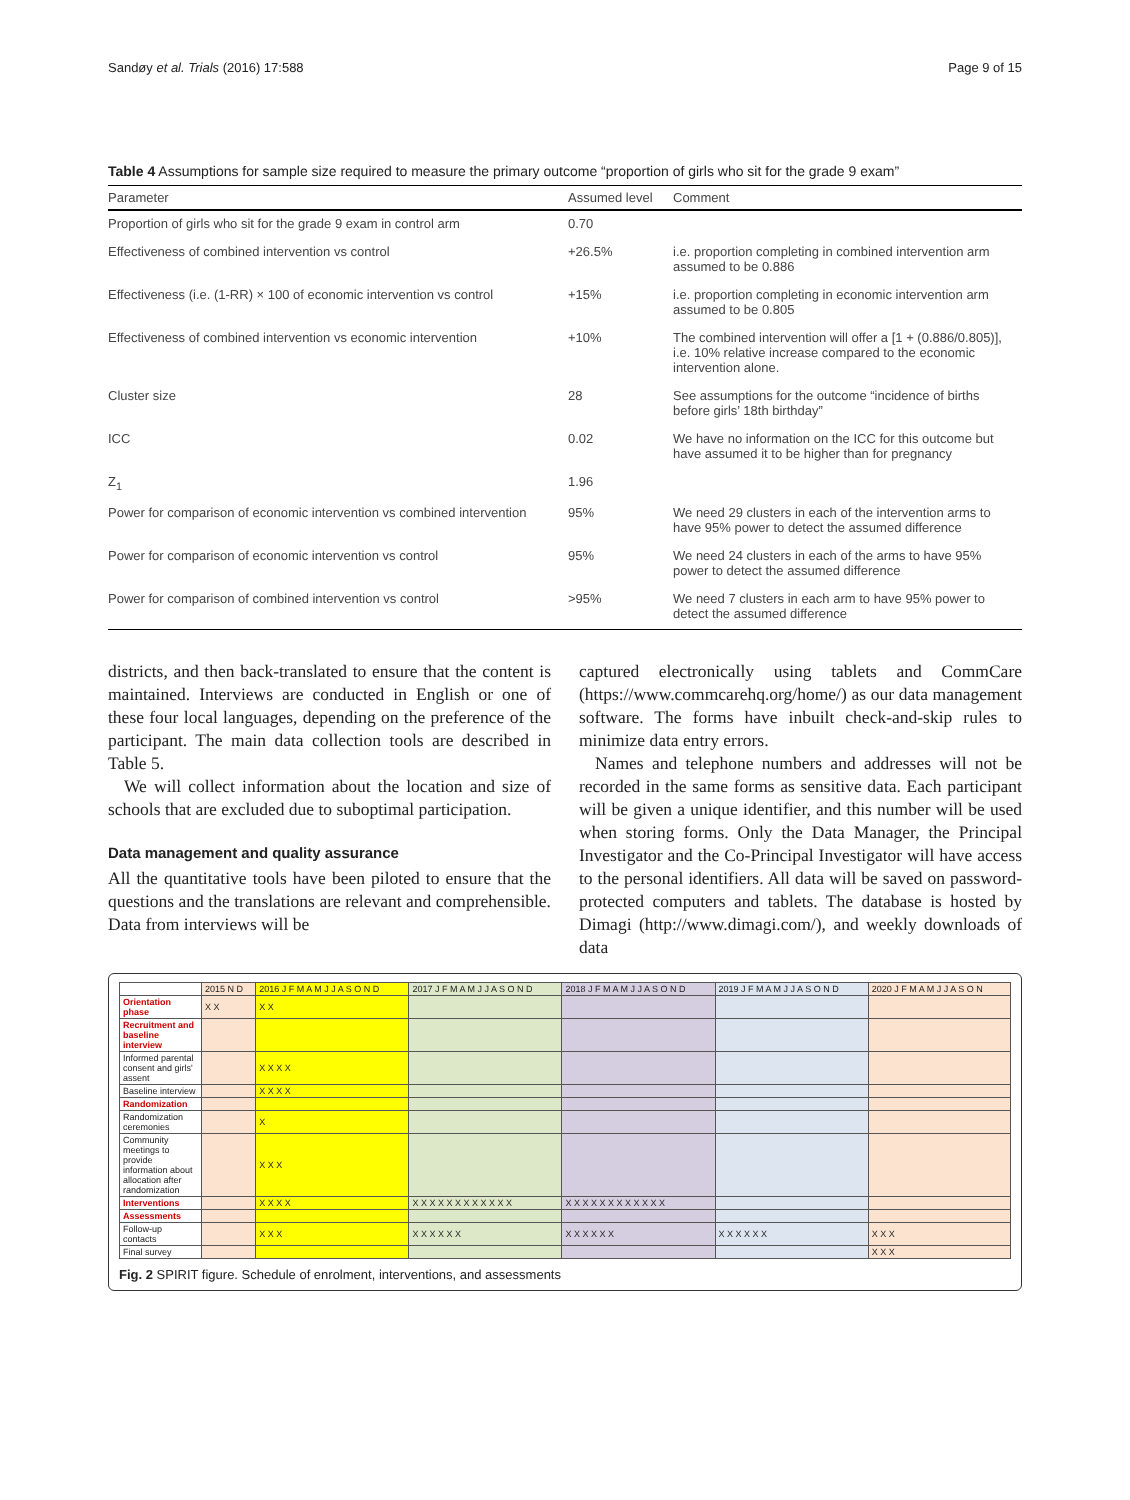Sandøy et al. Trials (2016) 17:588 Page 9 of 15
Table 4 Assumptions for sample size required to measure the primary outcome “proportion of girls who sit for the grade 9 exam”
| Parameter | Assumed level | Comment |
| --- | --- | --- |
| Proportion of girls who sit for the grade 9 exam in control arm | 0.70 | |
| Effectiveness of combined intervention vs control | +26.5% | i.e. proportion completing in combined intervention arm assumed to be 0.886 |
| Effectiveness (i.e. (1-RR) × 100 of economic intervention vs control | +15% | i.e. proportion completing in economic intervention arm assumed to be 0.805 |
| Effectiveness of combined intervention vs economic intervention | +10% | The combined intervention will offer a [1 + (0.886/0.805)], i.e. 10% relative increase compared to the economic intervention alone. |
| Cluster size | 28 | See assumptions for the outcome “incidence of births before girls’ 18th birthday” |
| ICC | 0.02 | We have no information on the ICC for this outcome but have assumed it to be higher than for pregnancy |
| Z<sub>1</sub> | 1.96 | |
| Power for comparison of economic intervention vs combined intervention | 95% | We need 29 clusters in each of the intervention arms to have 95% power to detect the assumed difference |
| Power for comparison of economic intervention vs control | 95% | We need 24 clusters in each of the arms to have 95% power to detect the assumed difference |
| Power for comparison of combined intervention vs control | >95% | We need 7 clusters in each arm to have 95% power to detect the assumed difference |
districts, and then back-translated to ensure that the content is maintained. Interviews are conducted in English or one of these four local languages, depending on the preference of the participant. The main data collection tools are described in Table 5.
We will collect information about the location and size of schools that are excluded due to suboptimal participation.
Data management and quality assurance
All the quantitative tools have been piloted to ensure that the questions and the translations are relevant and comprehensible. Data from interviews will be
captured electronically using tablets and CommCare (https://www.commcarehq.org/home/) as our data management software. The forms have inbuilt check-and-skip rules to minimize data entry errors.
Names and telephone numbers and addresses will not be recorded in the same forms as sensitive data. Each participant will be given a unique identifier, and this number will be used when storing forms. Only the Data Manager, the Principal Investigator and the Co-Principal Investigator will have access to the personal identifiers. All data will be saved on password-protected computers and tablets. The database is hosted by Dimagi (http://www.dimagi.com/), and weekly downloads of data
| | 2015 N D | 2016 J F M A M J J A S O N D | 2017 J F M A M J J A S O N D | 2018 J F M A M J J A S O N D | 2019 J F M A M J J A S O N D | 2020 J F M A M J J A S O N |
| Orientation phase | X X | X X | | | | |
| Recruitment and baseline interview | | | | | | |
| Informed parental consent and girls' assent | | X X X X | | | | |
| Baseline interview | | X X X X | | | | |
| Randomization | | | | | | |
| Randomization ceremonies | | X | | | | |
| Community meetings to provide information about allocation after randomization | | X X X | | | | |
| Interventions | | X X X X | X X X X X X X X X X X X | X X X X X X X X X X X X | | |
| Assessments | | | | | | |
| Follow-up contacts | | X X X | X X X X X X | X X X X X X | X X X X X X | X X X |
| Final survey | | | | | | X X X |
Fig. 2 SPIRIT figure. Schedule of enrolment, interventions, and assessments